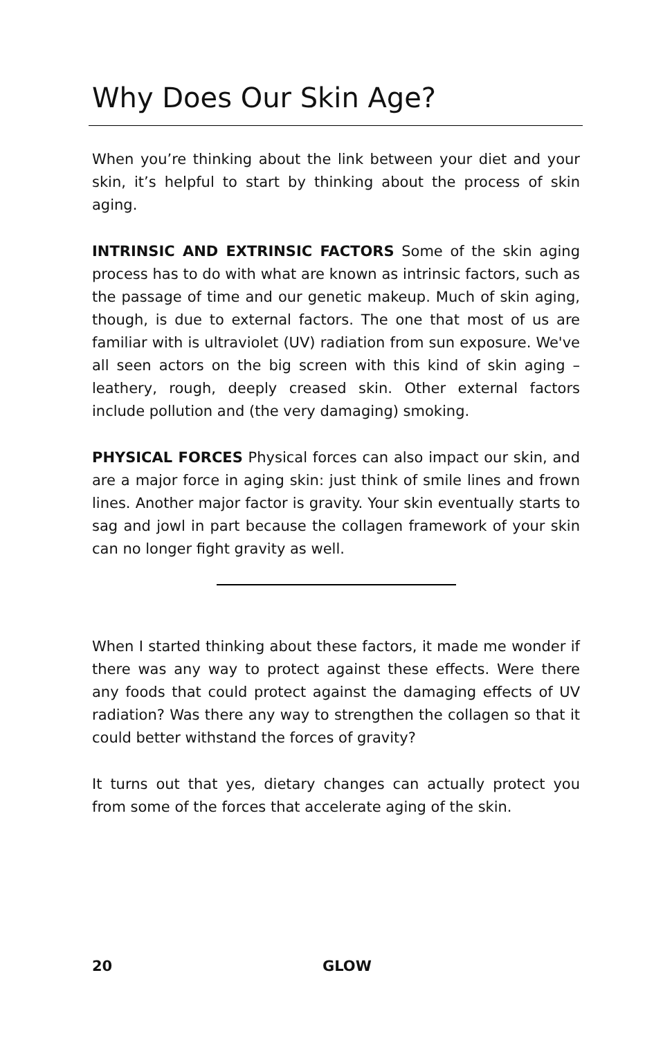Why Does Our Skin Age?
When you’re thinking about the link between your diet and your skin, it’s helpful to start by thinking about the process of skin aging.
INTRINSIC AND EXTRINSIC FACTORS Some of the skin aging process has to do with what are known as intrinsic factors, such as the passage of time and our genetic makeup. Much of skin aging, though, is due to external factors. The one that most of us are familiar with is ultraviolet (UV) radiation from sun exposure. We've all seen actors on the big screen with this kind of skin aging – leathery, rough, deeply creased skin. Other external factors include pollution and (the very damaging) smoking.
PHYSICAL FORCES Physical forces can also impact our skin, and are a major force in aging skin: just think of smile lines and frown lines. Another major factor is gravity. Your skin eventually starts to sag and jowl in part because the collagen framework of your skin can no longer fight gravity as well.
When I started thinking about these factors, it made me wonder if there was any way to protect against these effects. Were there any foods that could protect against the damaging effects of UV radiation? Was there any way to strengthen the collagen so that it could better withstand the forces of gravity?
It turns out that yes, dietary changes can actually protect you from some of the forces that accelerate aging of the skin.
20 GLOW